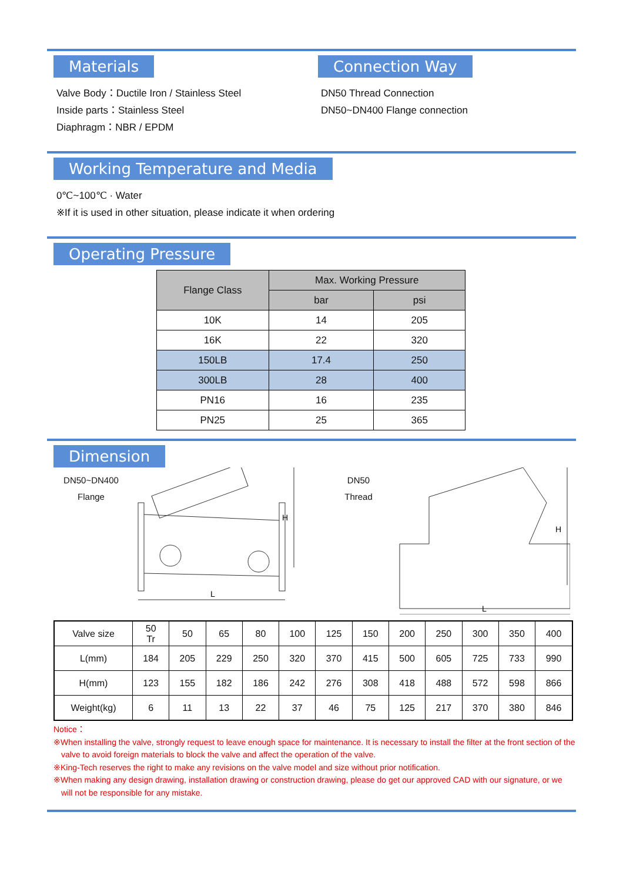Materials
Valve Body：Ductile Iron / Stainless Steel
Inside parts：Stainless Steel
Diaphragm：NBR / EPDM
Connection Way
DN50 Thread Connection
DN50~DN400 Flange connection
Working Temperature and Media
0℃~100℃ · Water
※If it is used in other situation, please indicate it when ordering
Operating Pressure
| Flange Class | Max. Working Pressure | |
| --- | --- | --- |
| | bar | psi |
| 10K | 14 | 205 |
| 16K | 22 | 320 |
| 150LB | 17.4 | 250 |
| 300LB | 28 | 400 |
| PN16 | 16 | 235 |
| PN25 | 25 | 365 |
Dimension
DN50~DN400
Flange
L
H
DN50
Thread
L
H
| Valve size | 50 Tr | 50 | 65 | 80 | 100 | 125 | 150 | 200 | 250 | 300 | 350 | 400 |
| L(mm) | 184 | 205 | 229 | 250 | 320 | 370 | 415 | 500 | 605 | 725 | 733 | 990 |
| H(mm) | 123 | 155 | 182 | 186 | 242 | 276 | 308 | 418 | 488 | 572 | 598 | 866 |
| Weight(kg) | 6 | 11 | 13 | 22 | 37 | 46 | 75 | 125 | 217 | 370 | 380 | 846 |
Notice：
※When installing the valve, strongly request to leave enough space for maintenance. It is necessary to install the filter at the front section of the valve to avoid foreign materials to block the valve and affect the operation of the valve.
※King-Tech reserves the right to make any revisions on the valve model and size without prior notification.
※When making any design drawing, installation drawing or construction drawing, please do get our approved CAD with our signature, or we will not be responsible for any mistake.